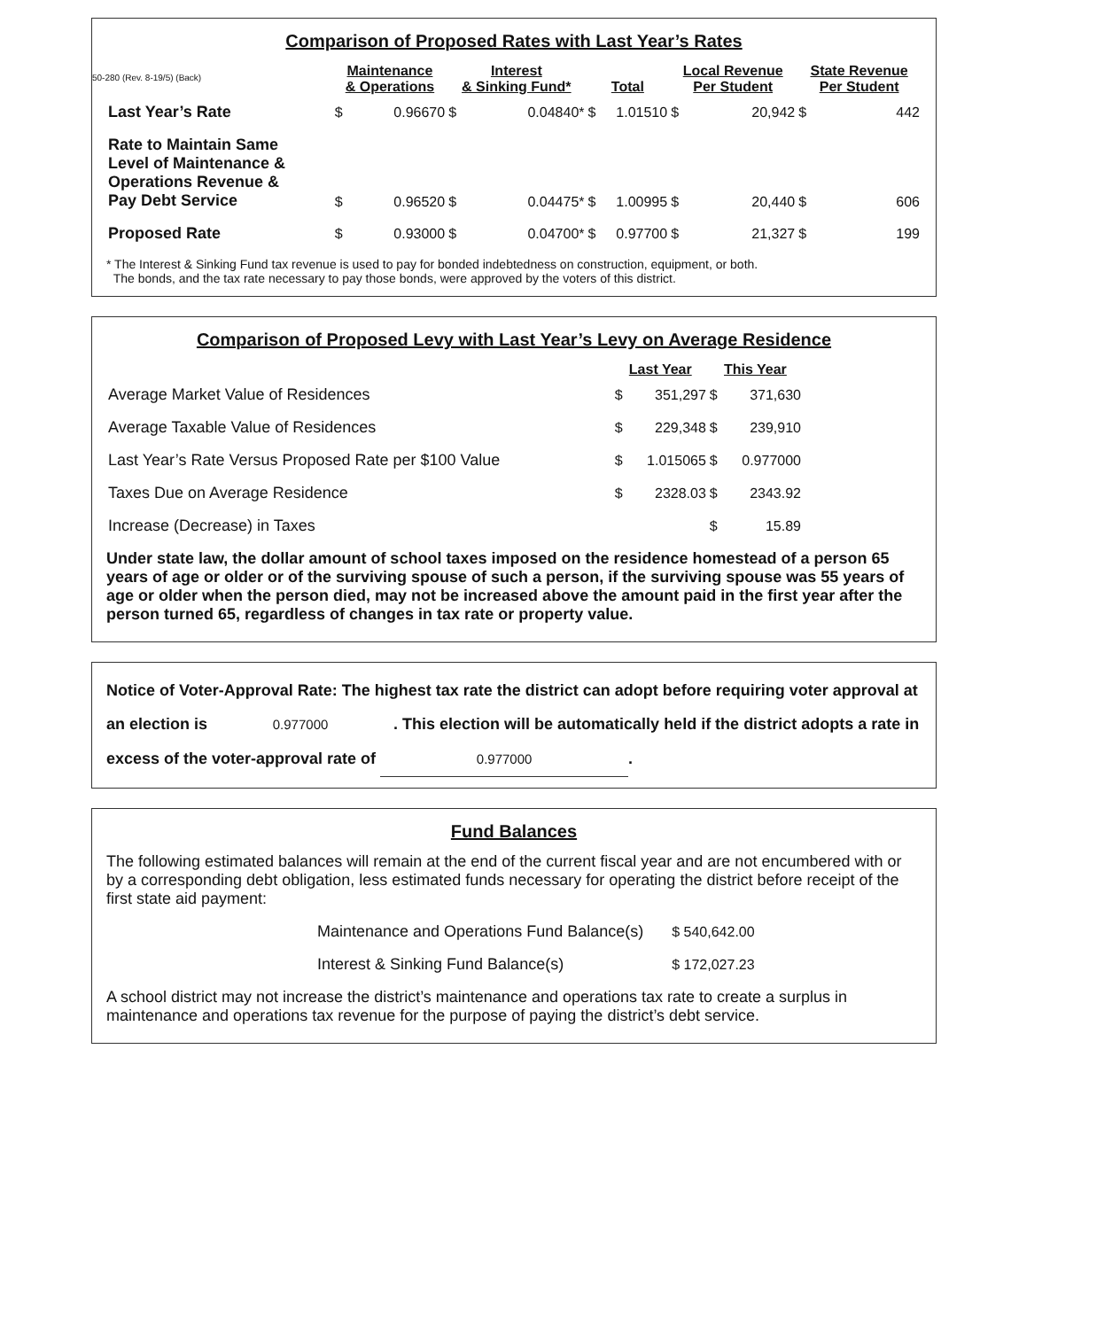50-280 (Rev. 8-19/5) (Back)
Comparison of Proposed Rates with Last Year’s Rates
| | Maintenance & Operations | | Interest & Sinking Fund* | | Total | | Local Revenue Per Student | | State Revenue Per Student | |
| --- | --- | --- | --- | --- | --- | --- | --- | --- | --- | --- |
| Last Year’s Rate | $ | 0.96670 | $ | 0.04840* | $ | 1.01510 | $ | 20,942 | $ | 442 |
| Rate to Maintain Same Level of Maintenance & Operations Revenue & Pay Debt Service | $ | 0.96520 | $ | 0.04475* | $ | 1.00995 | $ | 20,440 | $ | 606 |
| Proposed Rate | $ | 0.93000 | $ | 0.04700* | $ | 0.97700 | $ | 21,327 | $ | 199 |
* The Interest & Sinking Fund tax revenue is used to pay for bonded indebtedness on construction, equipment, or both.
The bonds, and the tax rate necessary to pay those bonds, were approved by the voters of this district.
Comparison of Proposed Levy with Last Year’s Levy on Average Residence
| | Last Year | | This Year | | |
| --- | --- | --- | --- | --- | --- |
| Average Market Value of Residences | $ | 351,297 | $ | 371,630 | |
| Average Taxable Value of Residences | $ | 229,348 | $ | 239,910 | |
| Last Year’s Rate Versus Proposed Rate per $100 Value | $ | 1.015065 | $ | 0.977000 | |
| Taxes Due on Average Residence | $ | 2328.03 | $ | 2343.92 | |
| Increase (Decrease) in Taxes | | | $ | 15.89 | |
Under state law, the dollar amount of school taxes imposed on the residence homestead of a person 65 years of age or older or of the surviving spouse of such a person, if the surviving spouse was 55 years of age or older when the person died, may not be increased above the amount paid in the first year after the person turned 65, regardless of changes in tax rate or property value.
Notice of Voter-Approval Rate: The highest tax rate the district can adopt before requiring voter approval at an election is 0.977000 . This election will be automatically held if the district adopts a rate in excess of the voter-approval rate of 0.977000.
Fund Balances
The following estimated balances will remain at the end of the current fiscal year and are not encumbered with or by a corresponding debt obligation, less estimated funds necessary for operating the district before receipt of the first state aid payment:
| Maintenance and Operations Fund Balance(s) | $ 540,642.00 |
| Interest & Sinking Fund Balance(s) | $ 172,027.23 |
A school district may not increase the district’s maintenance and operations tax rate to create a surplus in maintenance and operations tax revenue for the purpose of paying the district’s debt service.